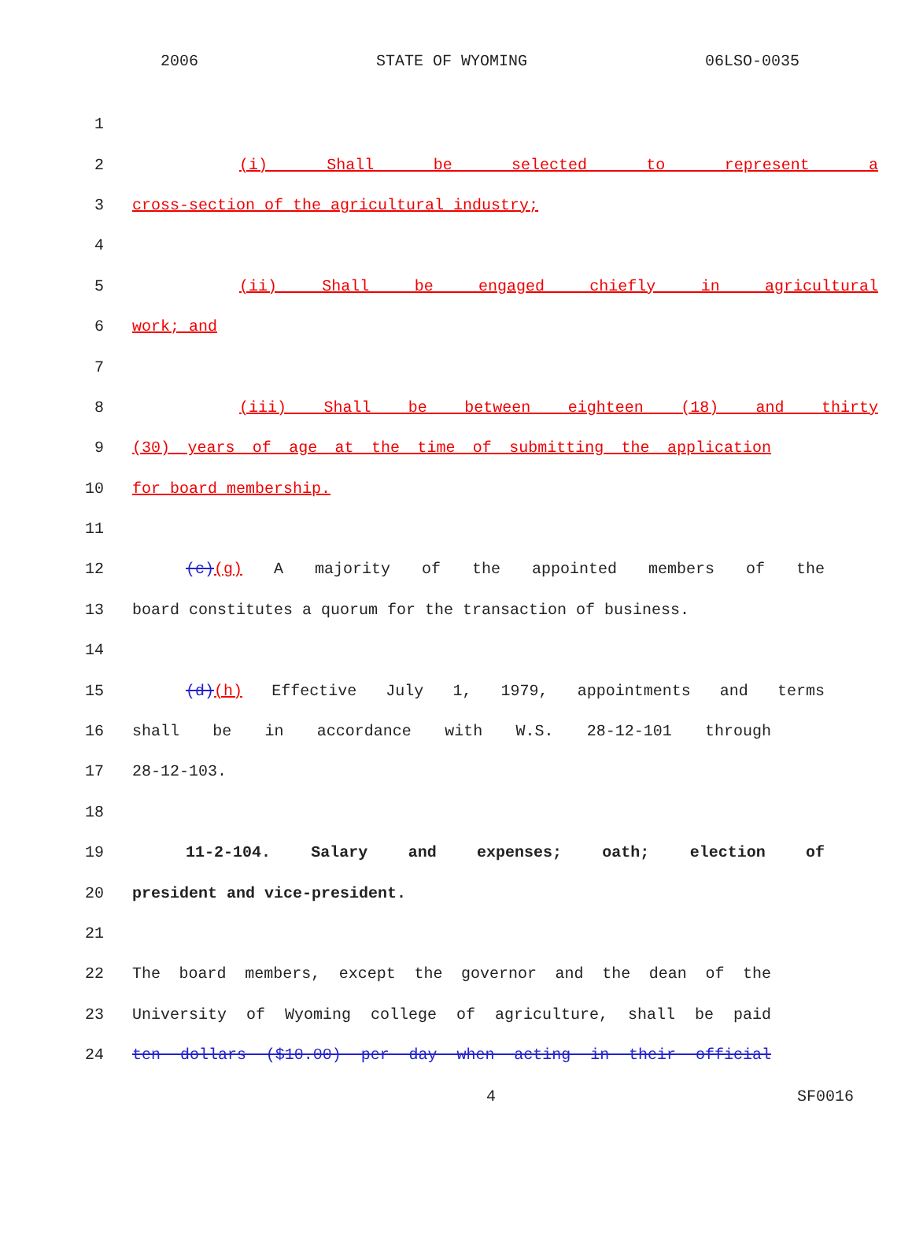2006 STATE OF WYOMING 06LSO-0035
1
2 (i) Shall be selected to represent a
3 cross-section of the agricultural industry;
4
5 (ii) Shall be engaged chiefly in agricultural
6 work; and
7
8 (iii) Shall be between eighteen (18) and thirty
9 (30) years of age at the time of submitting the application
10 for board membership.
11
12 (c)(g) A majority of the appointed members of the
13 board constitutes a quorum for the transaction of business.
14
15 (d)(h) Effective July 1, 1979, appointments and terms
16 shall be in accordance with W.S. 28-12-101 through
17 28-12-103.
18
19 11-2-104. Salary and expenses; oath; election of
20 president and vice-president.
21
22 The board members, except the governor and the dean of the
23 University of Wyoming college of agriculture, shall be paid
24 ten dollars ($10.00) per day when acting in their official
4 SF0016